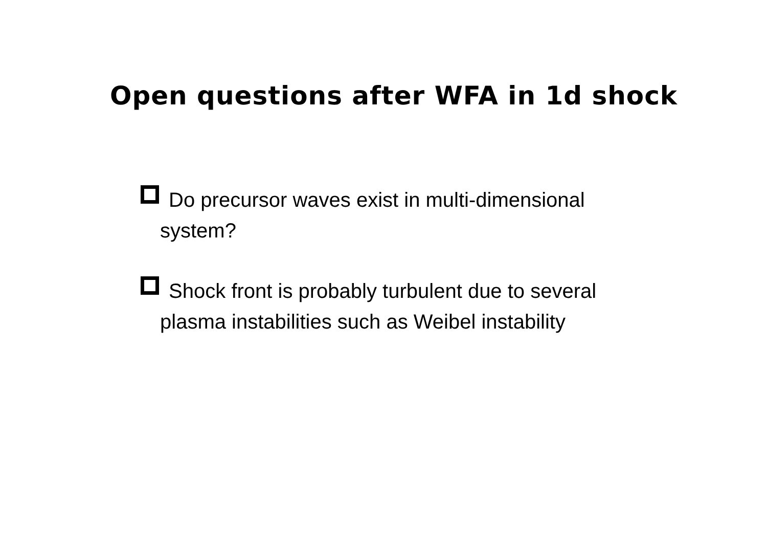Open questions after WFA in 1d shock
Do precursor waves exist in multi-dimensional system?
Shock front is probably turbulent due to several plasma instabilities such as Weibel instability